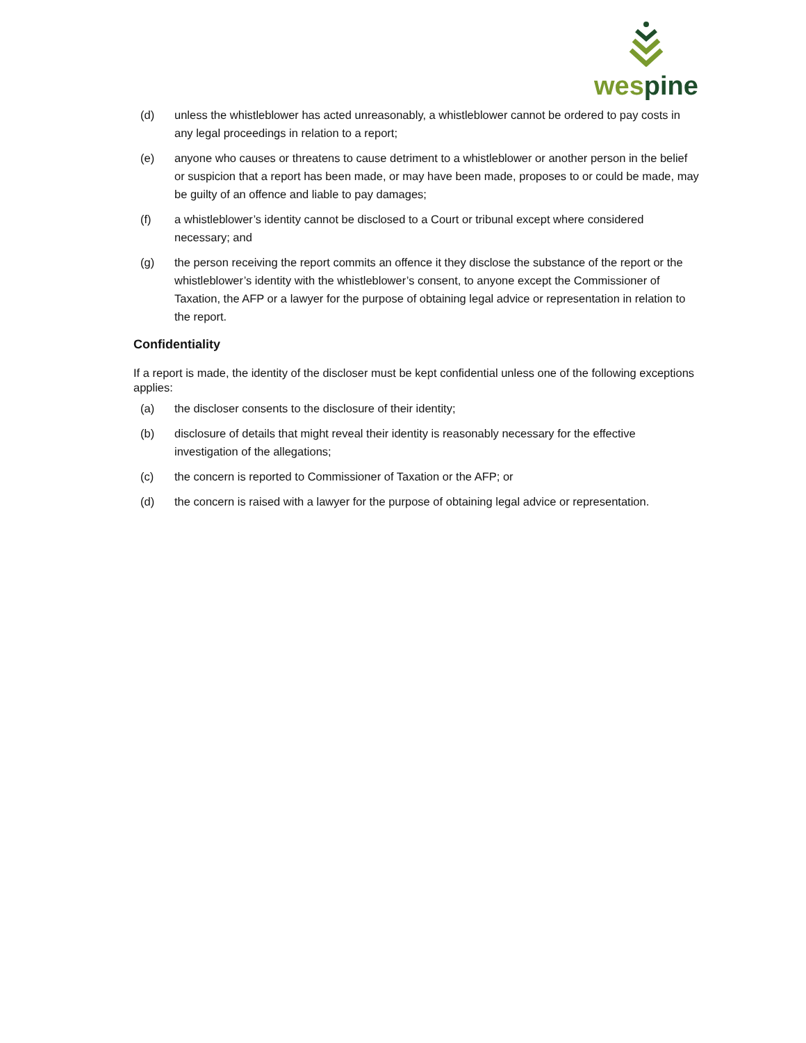wes pine
(d) unless the whistleblower has acted unreasonably, a whistleblower cannot be ordered to pay costs in any legal proceedings in relation to a report;
(e) anyone who causes or threatens to cause detriment to a whistleblower or another person in the belief or suspicion that a report has been made, or may have been made, proposes to or could be made, may be guilty of an offence and liable to pay damages;
(f) a whistleblower’s identity cannot be disclosed to a Court or tribunal except where considered necessary; and
(g) the person receiving the report commits an offence it they disclose the substance of the report or the whistleblower’s identity with the whistleblower’s consent, to anyone except the Commissioner of Taxation, the AFP or a lawyer for the purpose of obtaining legal advice or representation in relation to the report.
Confidentiality
If a report is made, the identity of the discloser must be kept confidential unless one of the following exceptions applies:
(a) the discloser consents to the disclosure of their identity;
(b) disclosure of details that might reveal their identity is reasonably necessary for the effective investigation of the allegations;
(c) the concern is reported to Commissioner of Taxation or the AFP; or
(d) the concern is raised with a lawyer for the purpose of obtaining legal advice or representation.